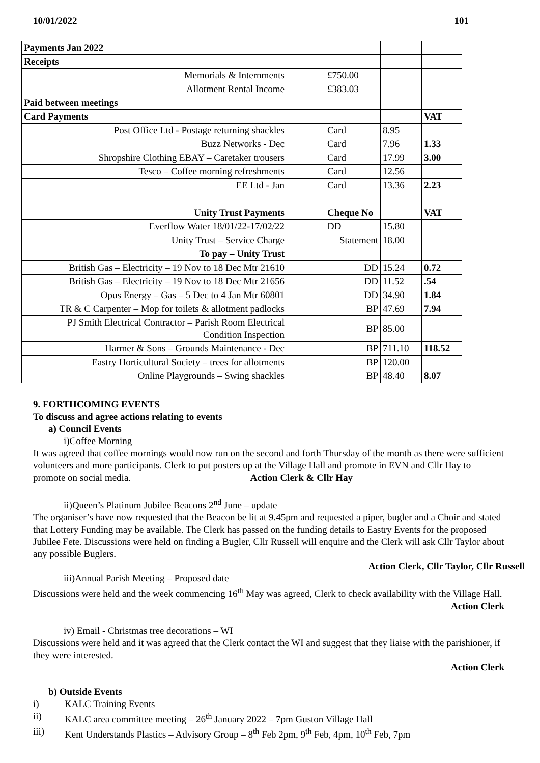10/01/2022 101
| Payments Jan 2022 | | | | |
| Receipts | | | | |
| Memorials & Internments | | £750.00 | | |
| Allotment Rental Income | | £383.03 | | |
| Paid between meetings | | | | |
| Card Payments | | | | VAT |
| Post Office Ltd - Postage returning shackles | | Card | 8.95 | |
| Buzz Networks - Dec | | Card | 7.96 | 1.33 |
| Shropshire Clothing EBAY – Caretaker trousers | | Card | 17.99 | 3.00 |
| Tesco – Coffee morning refreshments | | Card | 12.56 | |
| EE Ltd - Jan | | Card | 13.36 | 2.23 |
| Unity Trust Payments | | Cheque No | | VAT |
| Everflow Water 18/01/22-17/02/22 | | DD | 15.80 | |
| Unity Trust – Service Charge | | Statement | 18.00 | |
| To pay – Unity Trust | | | | |
| British Gas – Electricity – 19 Nov to 18 Dec Mtr 21610 | | DD | 15.24 | 0.72 |
| British Gas – Electricity – 19 Nov to 18 Dec Mtr 21656 | | DD | 11.52 | .54 |
| Opus Energy – Gas – 5 Dec to 4 Jan Mtr 60801 | | DD | 34.90 | 1.84 |
| TR & C Carpenter – Mop for toilets & allotment padlocks | | BP | 47.69 | 7.94 |
| PJ Smith Electrical Contractor – Parish Room Electrical Condition Inspection | | BP | 85.00 | |
| Harmer & Sons – Grounds Maintenance - Dec | | BP | 711.10 | 118.52 |
| Eastry Horticultural Society – trees for allotments | | BP | 120.00 | |
| Online Playgrounds – Swing shackles | | BP | 48.40 | 8.07 |
9. FORTHCOMING EVENTS
To discuss and agree actions relating to events
a) Council Events
i)Coffee Morning
It was agreed that coffee mornings would now run on the second and forth Thursday of the month as there were sufficient volunteers and more participants. Clerk to put posters up at the Village Hall and promote in EVN and Cllr Hay to promote on social media. Action Clerk & Cllr Hay
ii)Queen’s Platinum Jubilee Beacons 2<sup>nd</sup> June – update
The organiser’s have now requested that the Beacon be lit at 9.45pm and requested a piper, bugler and a Choir and stated that Lottery Funding may be available. The Clerk has passed on the funding details to Eastry Events for the proposed Jubilee Fete. Discussions were held on finding a Bugler, Cllr Russell will enquire and the Clerk will ask Cllr Taylor about any possible Buglers.
Action Clerk, Cllr Taylor, Cllr Russell
iii)Annual Parish Meeting – Proposed date
Discussions were held and the week commencing 16<sup>th</sup> May was agreed, Clerk to check availability with the Village Hall.
Action Clerk
iv) Email - Christmas tree decorations – WI
Discussions were held and it was agreed that the Clerk contact the WI and suggest that they liaise with the parishioner, if they were interested.
Action Clerk
b) Outside Events
i) KALC Training Events
ii) KALC area committee meeting – 26<sup>th</sup> January 2022 – 7pm Guston Village Hall
iii) Kent Understands Plastics – Advisory Group – 8<sup>th</sup> Feb 2pm, 9<sup>th</sup> Feb, 4pm, 10<sup>th</sup> Feb, 7pm